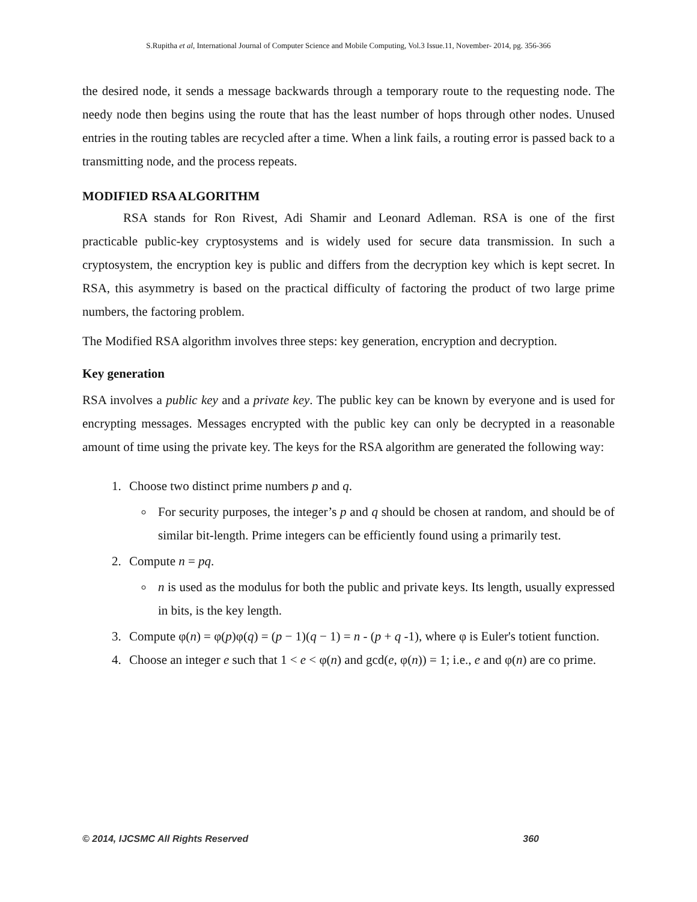S.Rupitha et al, International Journal of Computer Science and Mobile Computing, Vol.3 Issue.11, November- 2014, pg. 356-366
the desired node, it sends a message backwards through a temporary route to the requesting node. The needy node then begins using the route that has the least number of hops through other nodes. Unused entries in the routing tables are recycled after a time. When a link fails, a routing error is passed back to a transmitting node, and the process repeats.
MODIFIED RSA ALGORITHM
RSA stands for Ron Rivest, Adi Shamir and Leonard Adleman. RSA is one of the first practicable public-key cryptosystems and is widely used for secure data transmission. In such a cryptosystem, the encryption key is public and differs from the decryption key which is kept secret. In RSA, this asymmetry is based on the practical difficulty of factoring the product of two large prime numbers, the factoring problem.
The Modified RSA algorithm involves three steps: key generation, encryption and decryption.
Key generation
RSA involves a public key and a private key. The public key can be known by everyone and is used for encrypting messages. Messages encrypted with the public key can only be decrypted in a reasonable amount of time using the private key. The keys for the RSA algorithm are generated the following way:
1. Choose two distinct prime numbers p and q.
For security purposes, the integer’s p and q should be chosen at random, and should be of similar bit-length. Prime integers can be efficiently found using a primarily test.
2. Compute n = pq.
n is used as the modulus for both the public and private keys. Its length, usually expressed in bits, is the key length.
3. Compute φ(n) = φ(p)φ(q) = (p − 1)(q − 1) = n - (p + q -1), where φ is Euler's totient function.
4. Choose an integer e such that 1 < e < φ(n) and gcd(e, φ(n)) = 1; i.e., e and φ(n) are co prime.
© 2014, IJCSMC All Rights Reserved 360